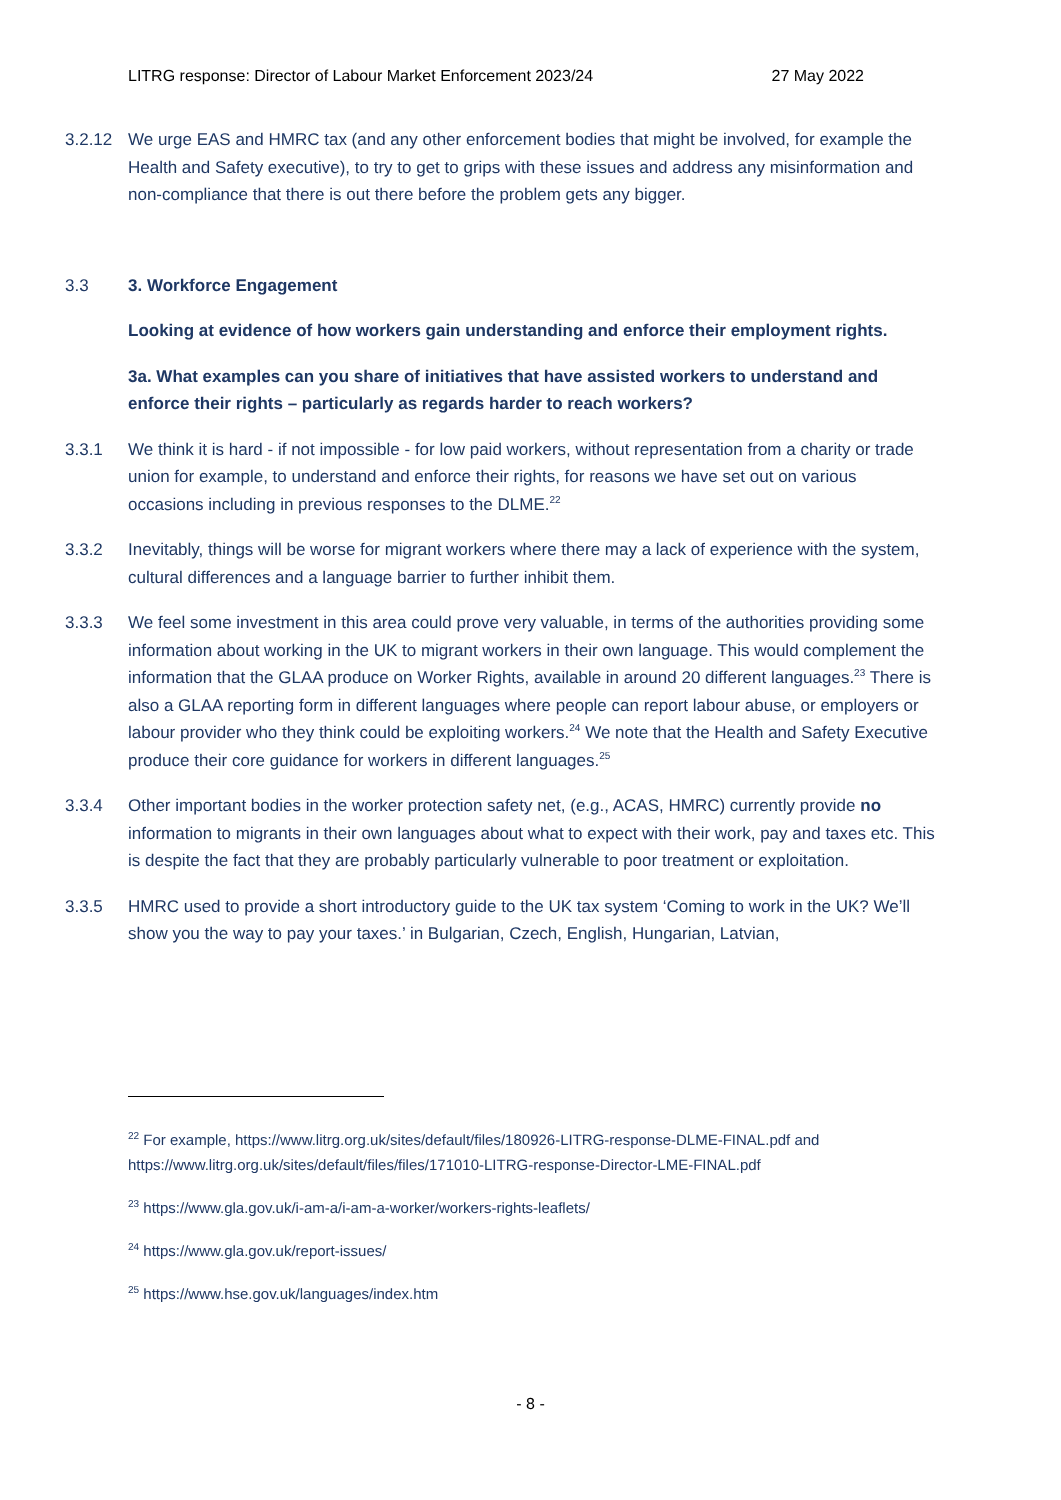LITRG response: Director of Labour Market Enforcement 2023/24 27 May 2022
3.2.12 We urge EAS and HMRC tax (and any other enforcement bodies that might be involved, for example the Health and Safety executive), to try to get to grips with these issues and address any misinformation and non-compliance that there is out there before the problem gets any bigger.
3.3 3. Workforce Engagement
Looking at evidence of how workers gain understanding and enforce their employment rights.
3a. What examples can you share of initiatives that have assisted workers to understand and enforce their rights – particularly as regards harder to reach workers?
3.3.1 We think it is hard - if not impossible - for low paid workers, without representation from a charity or trade union for example, to understand and enforce their rights, for reasons we have set out on various occasions including in previous responses to the DLME.<sup>22</sup>
3.3.2 Inevitably, things will be worse for migrant workers where there may a lack of experience with the system, cultural differences and a language barrier to further inhibit them.
3.3.3 We feel some investment in this area could prove very valuable, in terms of the authorities providing some information about working in the UK to migrant workers in their own language. This would complement the information that the GLAA produce on Worker Rights, available in around 20 different languages.<sup>23</sup> There is also a GLAA reporting form in different languages where people can report labour abuse, or employers or labour provider who they think could be exploiting workers.<sup>24</sup> We note that the Health and Safety Executive produce their core guidance for workers in different languages.<sup>25</sup>
3.3.4 Other important bodies in the worker protection safety net, (e.g., ACAS, HMRC) currently provide no information to migrants in their own languages about what to expect with their work, pay and taxes etc. This is despite the fact that they are probably particularly vulnerable to poor treatment or exploitation.
3.3.5 HMRC used to provide a short introductory guide to the UK tax system ‘Coming to work in the UK? We’ll show you the way to pay your taxes.’ in Bulgarian, Czech, English, Hungarian, Latvian,
<sup>22</sup> For example, https://www.litrg.org.uk/sites/default/files/180926-LITRG-response-DLME-FINAL.pdf and https://www.litrg.org.uk/sites/default/files/files/171010-LITRG-response-Director-LME-FINAL.pdf
<sup>23</sup> https://www.gla.gov.uk/i-am-a/i-am-a-worker/workers-rights-leaflets/
<sup>24</sup> https://www.gla.gov.uk/report-issues/
<sup>25</sup> https://www.hse.gov.uk/languages/index.htm
- 8 -